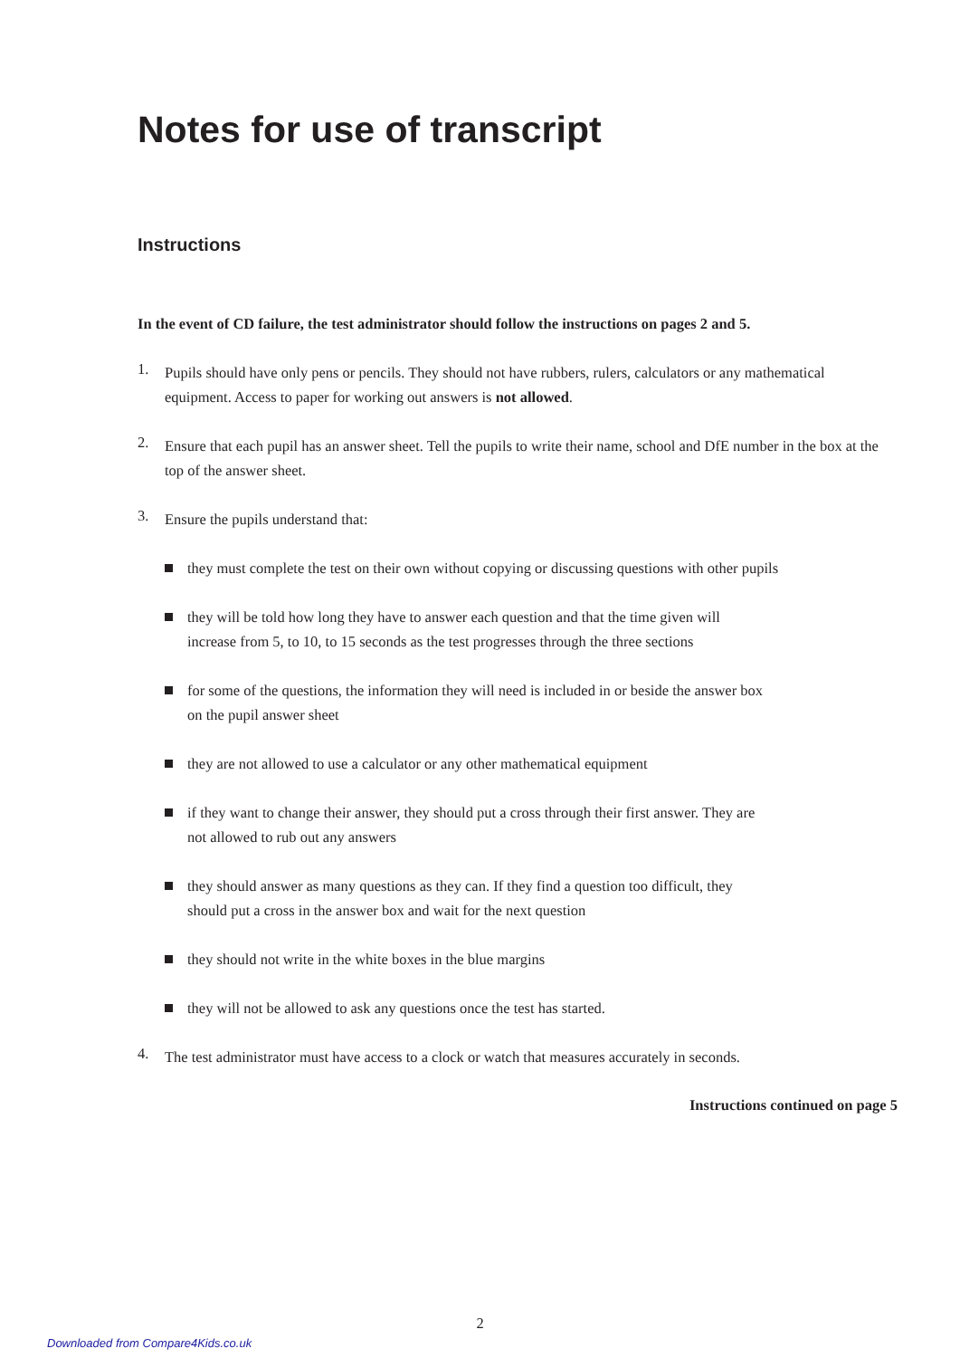Notes for use of transcript
Instructions
In the event of CD failure, the test administrator should follow the instructions on pages 2 and 5.
1.
Pupils should have only pens or pencils. They should not have rubbers, rulers, calculators or any mathematical equipment. Access to paper for working out answers is not allowed.
2.
Ensure that each pupil has an answer sheet. Tell the pupils to write their name, school and DfE number in the box at the top of the answer sheet.
3.
Ensure the pupils understand that:
they must complete the test on their own without copying or discussing questions with other pupils
they will be told how long they have to answer each question and that the time given will
increase from 5, to 10, to 15 seconds as the test progresses through the three sections
for some of the questions, the information they will need is included in or beside the answer box
on the pupil answer sheet
they are not allowed to use a calculator or any other mathematical equipment
if they want to change their answer, they should put a cross through their first answer. They are
not allowed to rub out any answers
they should answer as many questions as they can. If they find a question too difficult, they
should put a cross in the answer box and wait for the next question
they should not write in the white boxes in the blue margins
they will not be allowed to ask any questions once the test has started.
4.
The test administrator must have access to a clock or watch that measures accurately in seconds.
Instructions continued on page 5
2
Downloaded from Compare4Kids.co.uk